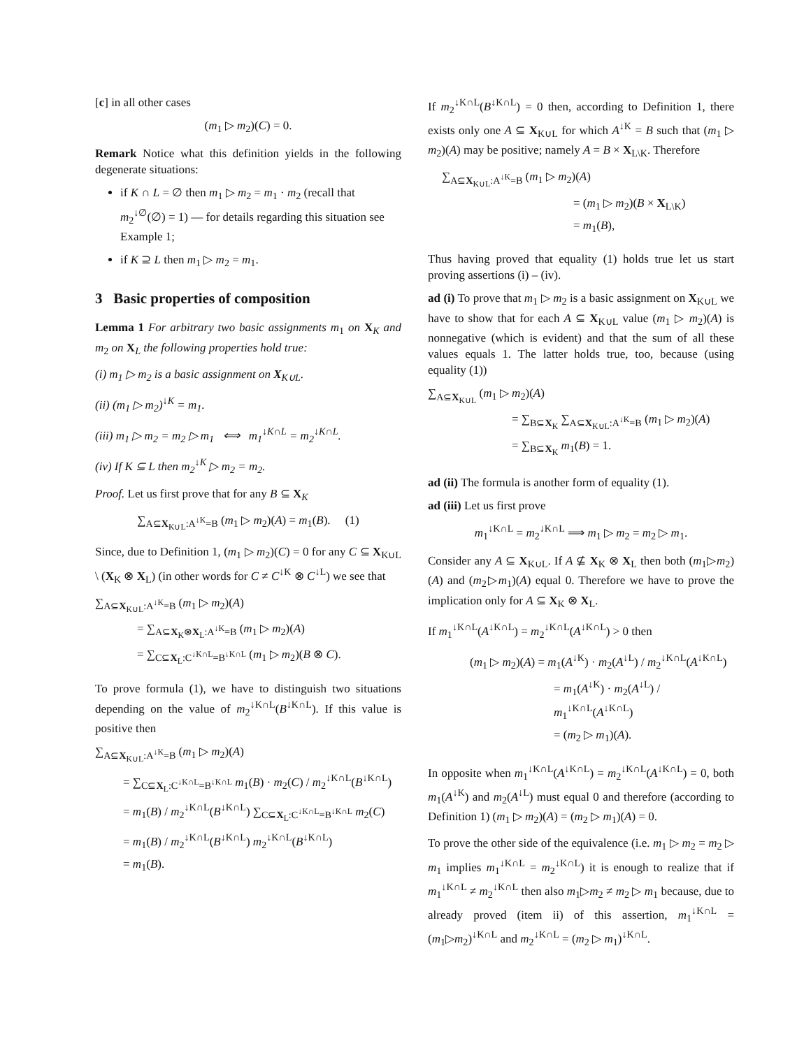[c] in all other cases
(m<sub>1</sub> ▷ m<sub>2</sub>)(C) = 0.
Remark Notice what this definition yields in the following degenerate situations:
if K ∩ L = ∅ then m<sub>1</sub> ▷ m<sub>2</sub> = m<sub>1</sub> · m<sub>2</sub> (recall that m<sub>2</sub><sup>↓∅</sup>(∅) = 1) — for details regarding this situation see Example 1;
if K ⊇ L then m<sub>1</sub> ▷ m<sub>2</sub> = m<sub>1</sub>.
3 Basic properties of composition
Lemma 1 For arbitrary two basic assignments m<sub>1</sub> on X<sub>K</sub> and m<sub>2</sub> on X<sub>L</sub> the following properties hold true:
(i) m<sub>1</sub> ▷ m<sub>2</sub> is a basic assignment on X<sub>K∪L</sub>.
(ii) (m<sub>1</sub> ▷ m<sub>2</sub>)<sup>↓K</sup> = m<sub>1</sub>.
(iii) m<sub>1</sub> ▷ m<sub>2</sub> = m<sub>2</sub> ▷ m<sub>1</sub> ⟺ m<sub>1</sub><sup>↓K∩L</sup> = m<sub>2</sub><sup>↓K∩L</sup>.
(iv) If K ⊆ L then m<sub>2</sub><sup>↓K</sup> ▷ m<sub>2</sub> = m<sub>2</sub>.
Proof. Let us first prove that for any B ⊆ X<sub>K</sub>
∑<sub>A⊆X<sub>K∪L</sub>:A<sup>↓K</sup>=B</sub> (m<sub>1</sub> ▷ m<sub>2</sub>)(A) = m<sub>1</sub>(B). (1)
Since, due to Definition 1, (m<sub>1</sub> ▷ m<sub>2</sub>)(C) = 0 for any C ⊆ X<sub>K∪L</sub> \ (X<sub>K</sub> ⊗ X<sub>L</sub>) (in other words for C ≠ C<sup>↓K</sup> ⊗ C<sup>↓L</sup>) we see that
∑<sub>A⊆X<sub>K∪L</sub>:A<sup>↓K</sup>=B</sub> (m<sub>1</sub> ▷ m<sub>2</sub>)(A)
= ∑<sub>A⊆X<sub>K</sub>⊗X<sub>L</sub>:A<sup>↓K</sup>=B</sub> (m<sub>1</sub> ▷ m<sub>2</sub>)(A)
= ∑<sub>C⊆X<sub>L</sub>:C<sup>↓K∩L</sup>=B<sup>↓K∩L</sup></sub> (m<sub>1</sub> ▷ m<sub>2</sub>)(B ⊗ C).
To prove formula (1), we have to distinguish two situations depending on the value of m<sub>2</sub><sup>↓K∩L</sup>(B<sup>↓K∩L</sup>). If this value is positive then
∑<sub>A⊆X<sub>K∪L</sub>:A<sup>↓K</sup>=B</sub> (m<sub>1</sub> ▷ m<sub>2</sub>)(A)
= ∑<sub>C⊆X<sub>L</sub>:C<sup>↓K∩L</sup>=B<sup>↓K∩L</sup></sub> m<sub>1</sub>(B) · m<sub>2</sub>(C) / m<sub>2</sub><sup>↓K∩L</sup>(B<sup>↓K∩L</sup>)
= m<sub>1</sub>(B) / m<sub>2</sub><sup>↓K∩L</sup>(B<sup>↓K∩L</sup>) ∑<sub>C⊆X<sub>L</sub>:C<sup>↓K∩L</sup>=B<sup>↓K∩L</sup></sub> m<sub>2</sub>(C)
= m<sub>1</sub>(B) / m<sub>2</sub><sup>↓K∩L</sup>(B<sup>↓K∩L</sup>) m<sub>2</sub><sup>↓K∩L</sup>(B<sup>↓K∩L</sup>)
= m<sub>1</sub>(B).
If m<sub>2</sub><sup>↓K∩L</sup>(B<sup>↓K∩L</sup>) = 0 then, according to Definition 1, there exists only one A ⊆ X<sub>K∪L</sub> for which A<sup>↓K</sup> = B such that (m<sub>1</sub> ▷ m<sub>2</sub>)(A) may be positive; namely A = B × X<sub>L\K</sub>. Therefore
∑<sub>A⊆X<sub>K∪L</sub>:A<sup>↓K</sup>=B</sub> (m<sub>1</sub> ▷ m<sub>2</sub>)(A)
= (m<sub>1</sub> ▷ m<sub>2</sub>)(B × X<sub>L\K</sub>)
= m<sub>1</sub>(B),
Thus having proved that equality (1) holds true let us start proving assertions (i) – (iv).
ad (i) To prove that m<sub>1</sub> ▷ m<sub>2</sub> is a basic assignment on X<sub>K∪L</sub> we have to show that for each A ⊆ X<sub>K∪L</sub> value (m<sub>1</sub> ▷ m<sub>2</sub>)(A) is nonnegative (which is evident) and that the sum of all these values equals 1. The latter holds true, too, because (using equality (1))
∑<sub>A⊆X<sub>K∪L</sub></sub> (m<sub>1</sub> ▷ m<sub>2</sub>)(A)
= ∑<sub>B⊆X<sub>K</sub></sub> ∑<sub>A⊆X<sub>K∪L</sub>:A<sup>↓K</sup>=B</sub> (m<sub>1</sub> ▷ m<sub>2</sub>)(A)
= ∑<sub>B⊆X<sub>K</sub></sub> m<sub>1</sub>(B) = 1.
ad (ii) The formula is another form of equality (1).
ad (iii) Let us first prove
m<sub>1</sub><sup>↓K∩L</sup> = m<sub>2</sub><sup>↓K∩L</sup> ⟹ m<sub>1</sub> ▷ m<sub>2</sub> = m<sub>2</sub> ▷ m<sub>1</sub>.
Consider any A ⊆ X<sub>K∪L</sub>. If A ⊈ X<sub>K</sub> ⊗ X<sub>L</sub> then both (m<sub>1</sub>▷m<sub>2</sub>)(A) and (m<sub>2</sub>▷m<sub>1</sub>)(A) equal 0. Therefore we have to prove the implication only for A ⊆ X<sub>K</sub> ⊗ X<sub>L</sub>.
If m<sub>1</sub><sup>↓K∩L</sup>(A<sup>↓K∩L</sup>) = m<sub>2</sub><sup>↓K∩L</sup>(A<sup>↓K∩L</sup>) > 0 then
(m<sub>1</sub> ▷ m<sub>2</sub>)(A) = m<sub>1</sub>(A<sup>↓K</sup>) · m<sub>2</sub>(A<sup>↓L</sup>) / m<sub>2</sub><sup>↓K∩L</sup>(A<sup>↓K∩L</sup>)
= m<sub>1</sub>(A<sup>↓K</sup>) · m<sub>2</sub>(A<sup>↓L</sup>) / m<sub>1</sub><sup>↓K∩L</sup>(A<sup>↓K∩L</sup>)
= (m<sub>2</sub> ▷ m<sub>1</sub>)(A).
In opposite when m<sub>1</sub><sup>↓K∩L</sup>(A<sup>↓K∩L</sup>) = m<sub>2</sub><sup>↓K∩L</sup>(A<sup>↓K∩L</sup>) = 0, both m<sub>1</sub>(A<sup>↓K</sup>) and m<sub>2</sub>(A<sup>↓L</sup>) must equal 0 and therefore (according to Definition 1) (m<sub>1</sub> ▷ m<sub>2</sub>)(A) = (m<sub>2</sub> ▷ m<sub>1</sub>)(A) = 0.
To prove the other side of the equivalence (i.e. m<sub>1</sub> ▷ m<sub>2</sub> = m<sub>2</sub> ▷ m<sub>1</sub> implies m<sub>1</sub><sup>↓K∩L</sup> = m<sub>2</sub><sup>↓K∩L</sup>) it is enough to realize that if m<sub>1</sub><sup>↓K∩L</sup> ≠ m<sub>2</sub><sup>↓K∩L</sup> then also m<sub>1</sub>▷m<sub>2</sub> ≠ m<sub>2</sub> ▷ m<sub>1</sub> because, due to already proved (item ii) of this assertion, m<sub>1</sub><sup>↓K∩L</sup> = (m<sub>1</sub>▷m<sub>2</sub>)<sup>↓K∩L</sup> and m<sub>2</sub><sup>↓K∩L</sup> = (m<sub>2</sub> ▷ m<sub>1</sub>)<sup>↓K∩L</sup>.